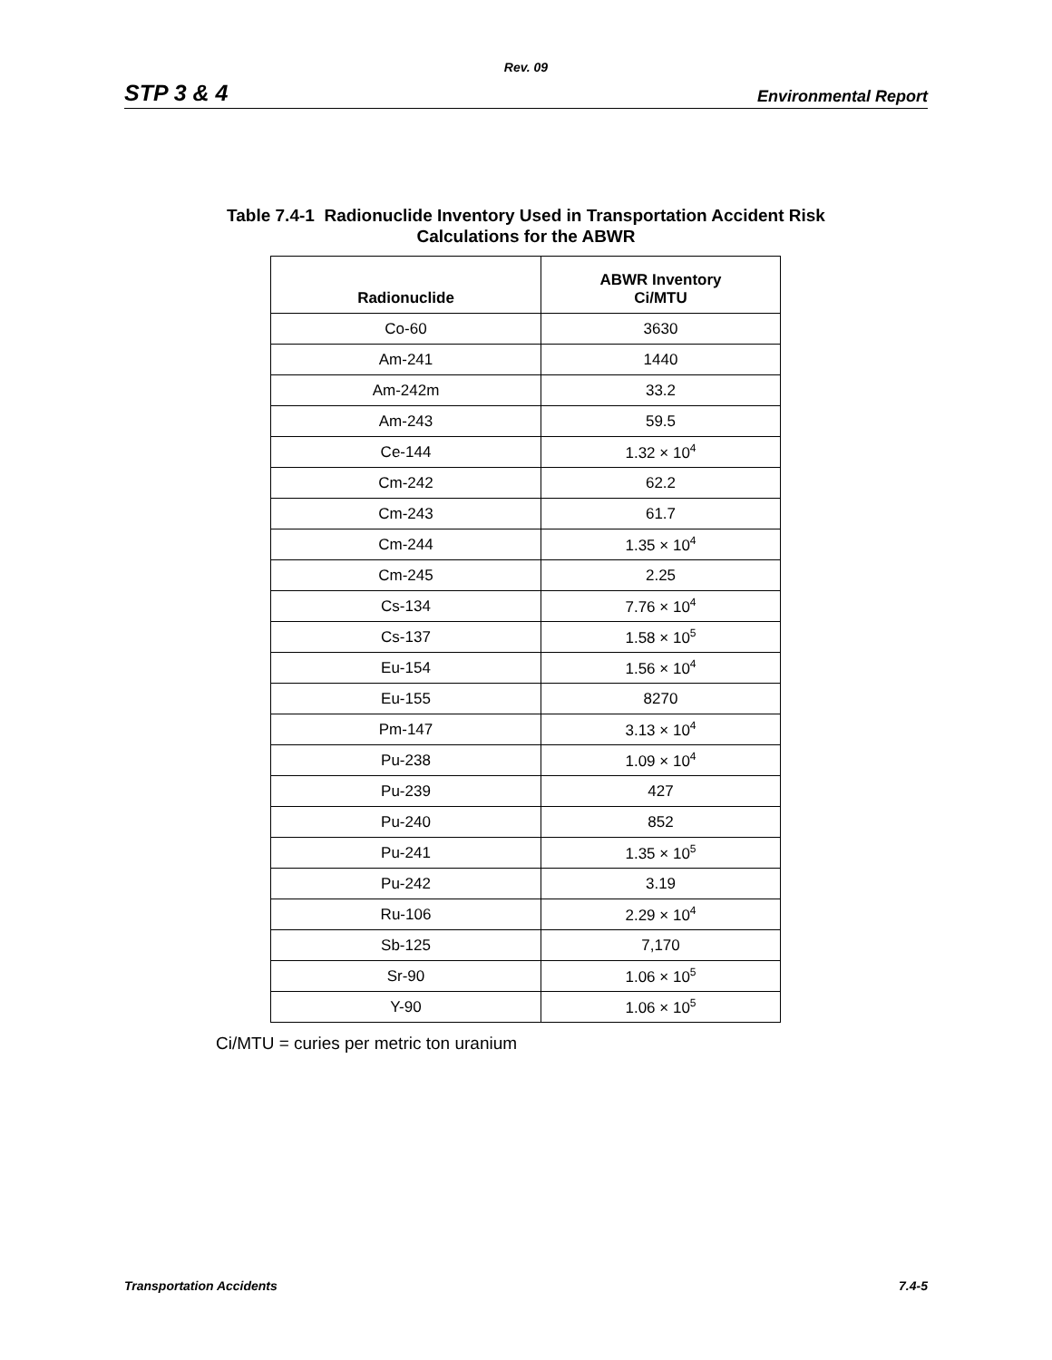Rev. 09
STP 3 & 4 Environmental Report
Table 7.4-1 Radionuclide Inventory Used in Transportation Accident Risk
Calculations for the ABWR
| Radionuclide | ABWR Inventory Ci/MTU |
| --- | --- |
| Co-60 | 3630 |
| Am-241 | 1440 |
| Am-242m | 33.2 |
| Am-243 | 59.5 |
| Ce-144 | 1.32 × 10<sup>4</sup> |
| Cm-242 | 62.2 |
| Cm-243 | 61.7 |
| Cm-244 | 1.35 × 10<sup>4</sup> |
| Cm-245 | 2.25 |
| Cs-134 | 7.76 × 10<sup>4</sup> |
| Cs-137 | 1.58 × 10<sup>5</sup> |
| Eu-154 | 1.56 × 10<sup>4</sup> |
| Eu-155 | 8270 |
| Pm-147 | 3.13 × 10<sup>4</sup> |
| Pu-238 | 1.09 × 10<sup>4</sup> |
| Pu-239 | 427 |
| Pu-240 | 852 |
| Pu-241 | 1.35 × 10<sup>5</sup> |
| Pu-242 | 3.19 |
| Ru-106 | 2.29 × 10<sup>4</sup> |
| Sb-125 | 7,170 |
| Sr-90 | 1.06 × 10<sup>5</sup> |
| Y-90 | 1.06 × 10<sup>5</sup> |
Ci/MTU = curies per metric ton uranium
Transportation Accidents 7.4-5